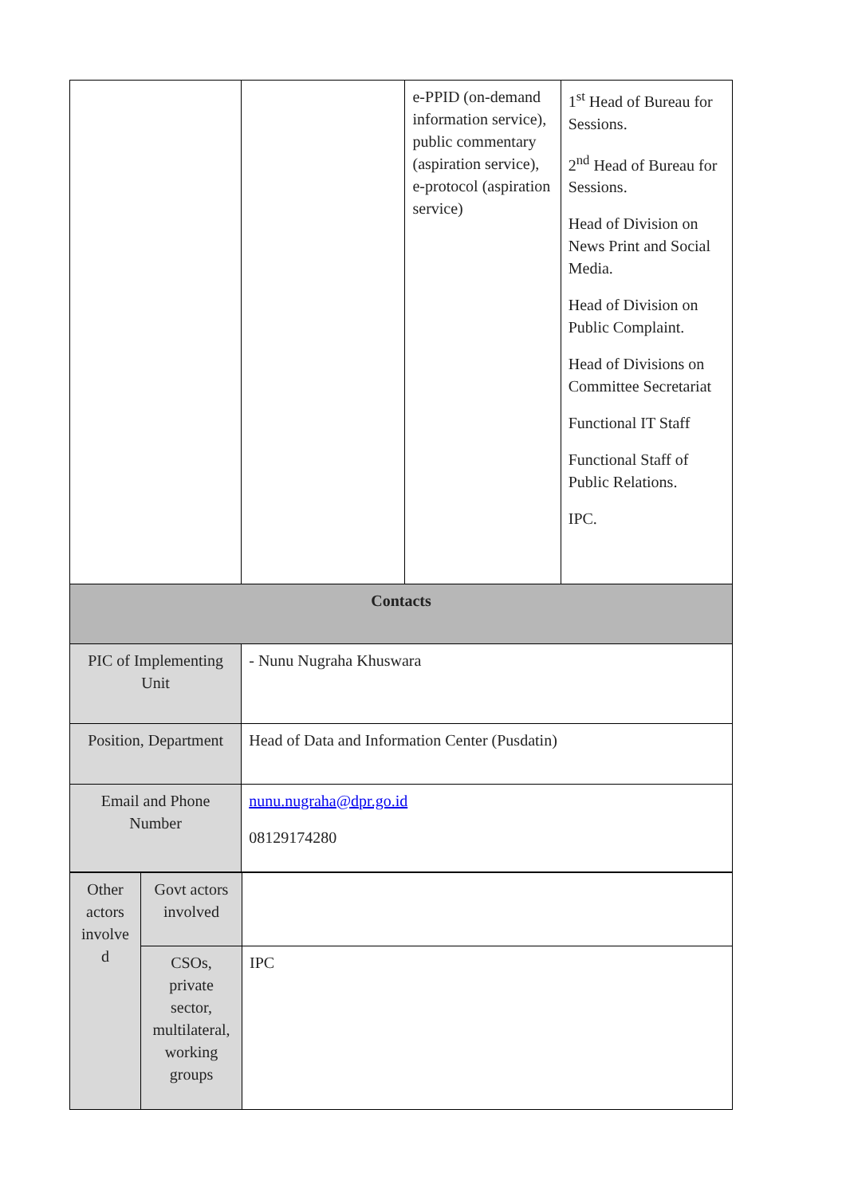| | | e-PPID (on-demand information service), public commentary (aspiration service), e-protocol (aspiration service) | 1<sup>st</sup> Head of Bureau for Sessions. 2<sup>nd</sup> Head of Bureau for Sessions. Head of Division on News Print and Social Media. Head of Division on Public Complaint. Head of Divisions on Committee Secretariat Functional IT Staff Functional Staff of Public Relations. IPC. |
| Contacts | | | |
| PIC of Implementing Unit | - Nunu Nugraha Khuswara | | |
| Position, Department | Head of Data and Information Center (Pusdatin) | | |
| Email and Phone Number | nunu.nugraha@dpr.go.id 08129174280 | | |
| Other actors involve d | Govt actors involved | |
| | CSOs, private sector, multilateral, working groups | IPC |